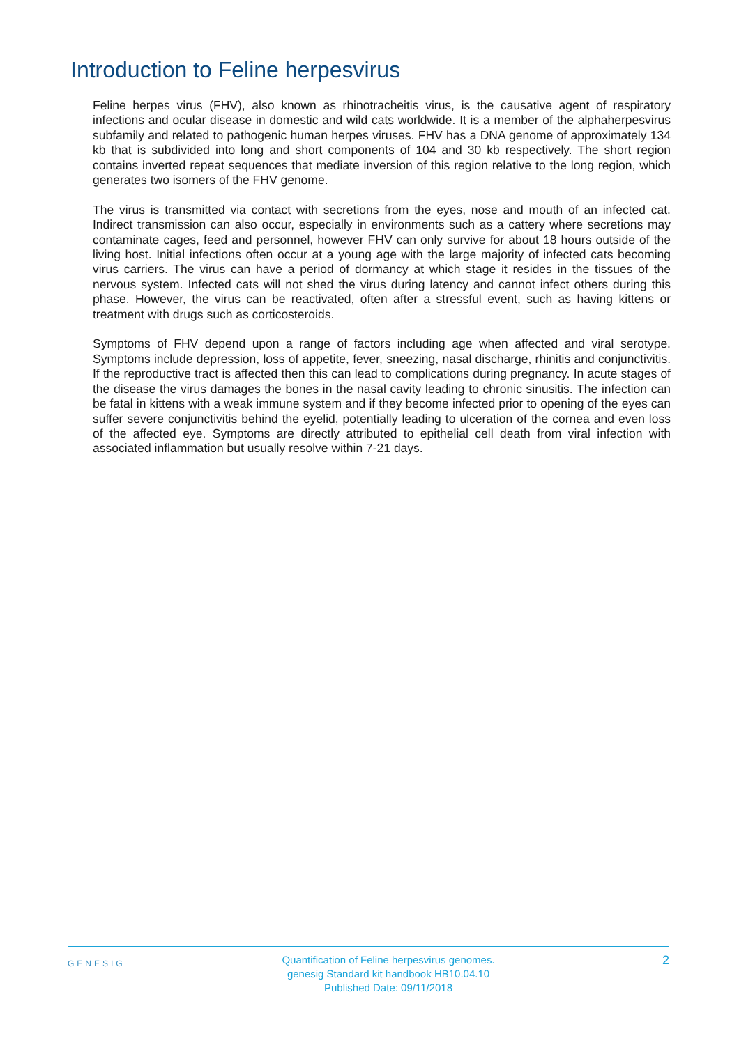Introduction to Feline herpesvirus
Feline herpes virus (FHV), also known as rhinotracheitis virus, is the causative agent of respiratory infections and ocular disease in domestic and wild cats worldwide. It is a member of the alphaherpesvirus subfamily and related to pathogenic human herpes viruses. FHV has a DNA genome of approximately 134 kb that is subdivided into long and short components of 104 and 30 kb respectively. The short region contains inverted repeat sequences that mediate inversion of this region relative to the long region, which generates two isomers of the FHV genome.
The virus is transmitted via contact with secretions from the eyes, nose and mouth of an infected cat. Indirect transmission can also occur, especially in environments such as a cattery where secretions may contaminate cages, feed and personnel, however FHV can only survive for about 18 hours outside of the living host. Initial infections often occur at a young age with the large majority of infected cats becoming virus carriers. The virus can have a period of dormancy at which stage it resides in the tissues of the nervous system. Infected cats will not shed the virus during latency and cannot infect others during this phase. However, the virus can be reactivated, often after a stressful event, such as having kittens or treatment with drugs such as corticosteroids.
Symptoms of FHV depend upon a range of factors including age when affected and viral serotype. Symptoms include depression, loss of appetite, fever, sneezing, nasal discharge, rhinitis and conjunctivitis. If the reproductive tract is affected then this can lead to complications during pregnancy. In acute stages of the disease the virus damages the bones in the nasal cavity leading to chronic sinusitis. The infection can be fatal in kittens with a weak immune system and if they become infected prior to opening of the eyes can suffer severe conjunctivitis behind the eyelid, potentially leading to ulceration of the cornea and even loss of the affected eye. Symptoms are directly attributed to epithelial cell death from viral infection with associated inflammation but usually resolve within 7-21 days.
GENESIG
Quantification of Feline herpesvirus genomes.
genesig Standard kit handbook HB10.04.10
Published Date: 09/11/2018
2